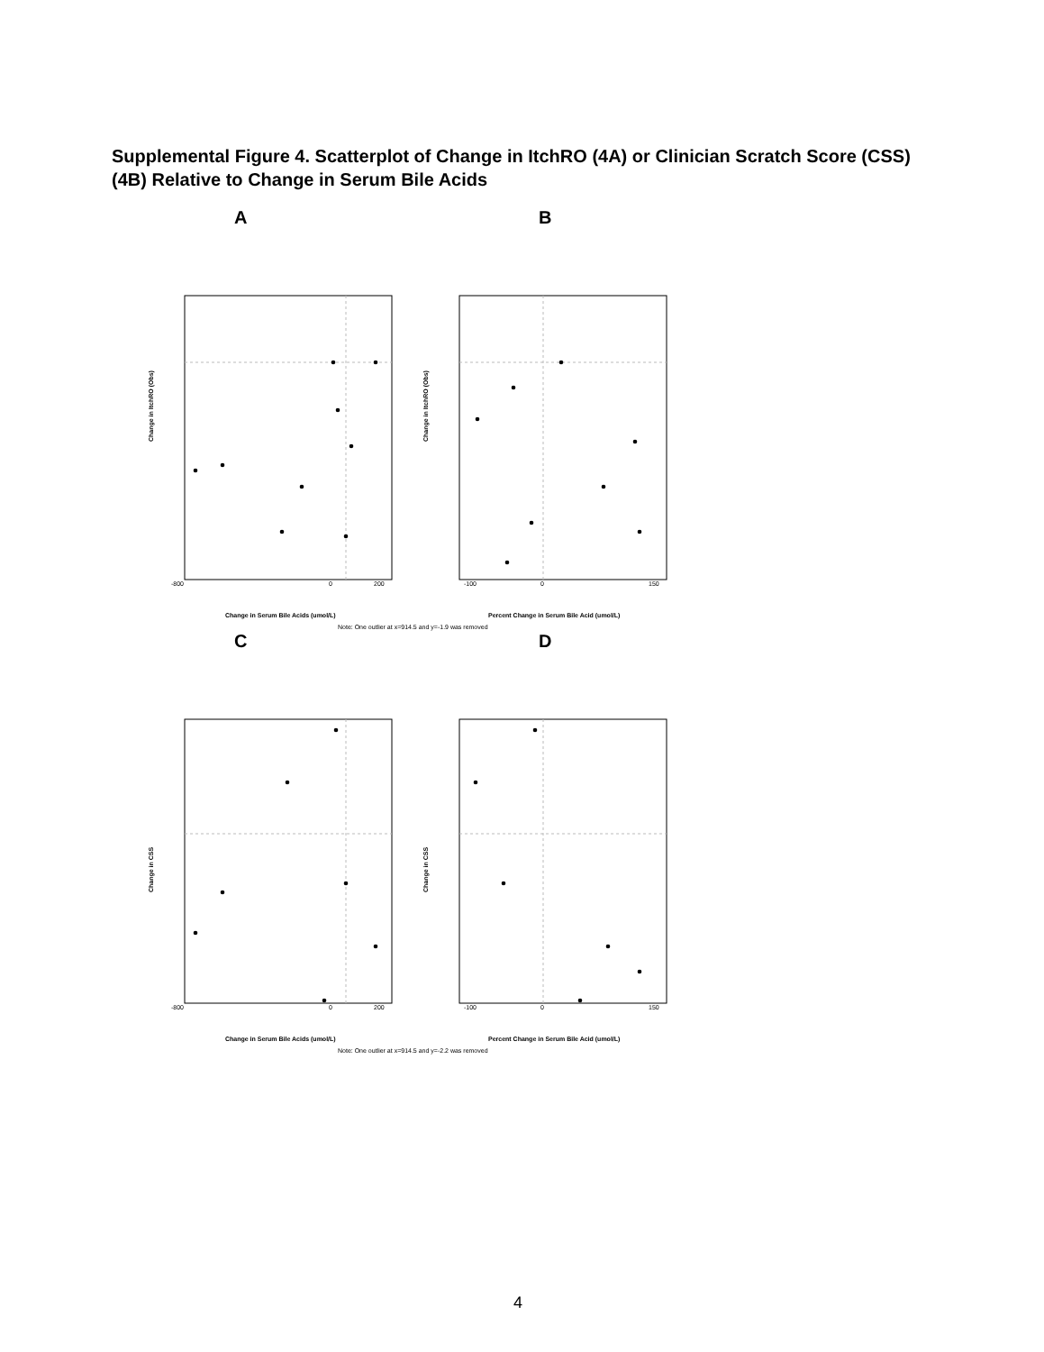Supplemental Figure 4. Scatterplot of Change in ItchRO (4A) or Clinician Scratch Score (CSS) (4B) Relative to Change in Serum Bile Acids
A B
-800
0
200
-100
0
150
Change in Serum Bile Acids (umol/L)
Percent Change in Serum Bile Acid (umol/L)
Note: One outlier at x=914.5 and y=-1.9 was removed
Change in ItchRO (Obs)
Change in ItchRO (Obs)
C D
-800
0
200
-100
0
150
Change in Serum Bile Acids (umol/L)
Percent Change in Serum Bile Acid (umol/L)
Note: One outlier at x=914.5 and y=-2.2 was removed
Change in CSS
Change in CSS
4